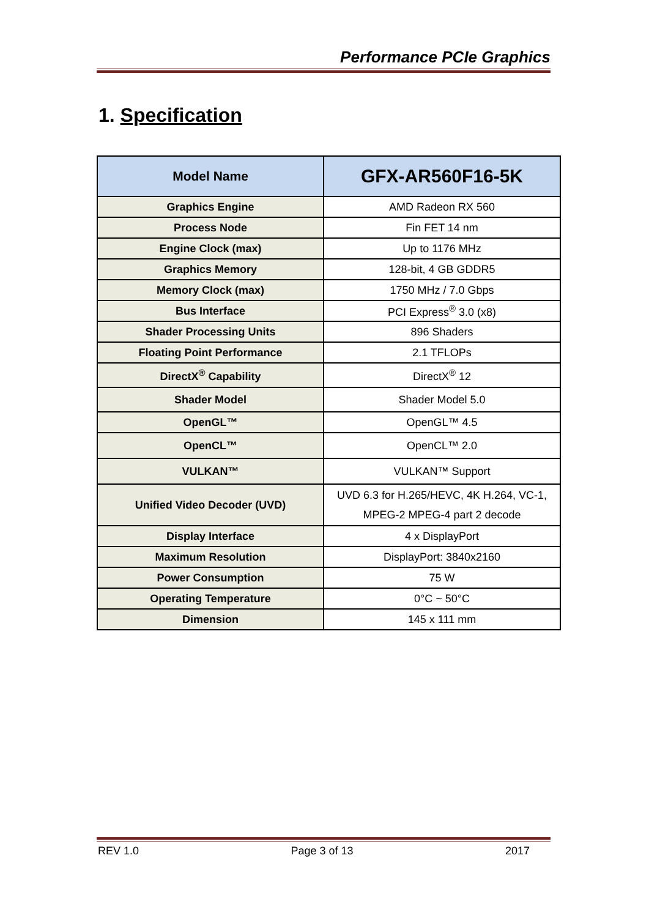Performance PCIe Graphics
1. Specification
| Model Name | GFX-AR560F16-5K |
| --- | --- |
| Graphics Engine | AMD Radeon RX 560 |
| Process Node | Fin FET 14 nm |
| Engine Clock (max) | Up to 1176 MHz |
| Graphics Memory | 128-bit, 4 GB GDDR5 |
| Memory Clock (max) | 1750 MHz / 7.0 Gbps |
| Bus Interface | PCI Express<sup>®</sup> 3.0 (x8) |
| Shader Processing Units | 896 Shaders |
| Floating Point Performance | 2.1 TFLOPs |
| DirectX<sup>®</sup> Capability | DirectX<sup>®</sup> 12 |
| Shader Model | Shader Model 5.0 |
| OpenGL™ | OpenGL™ 4.5 |
| OpenCL™ | OpenCL™ 2.0 |
| VULKAN™ | VULKAN™ Support |
| Unified Video Decoder (UVD) | UVD 6.3 for H.265/HEVC, 4K H.264, VC-1, MPEG-2 MPEG-4 part 2 decode |
| Display Interface | 4 x DisplayPort |
| Maximum Resolution | DisplayPort: 3840x2160 |
| Power Consumption | 75 W |
| Operating Temperature | 0°C ~ 50°C |
| Dimension | 145 x 111 mm |
REV 1.0 Page 3 of 13 2017